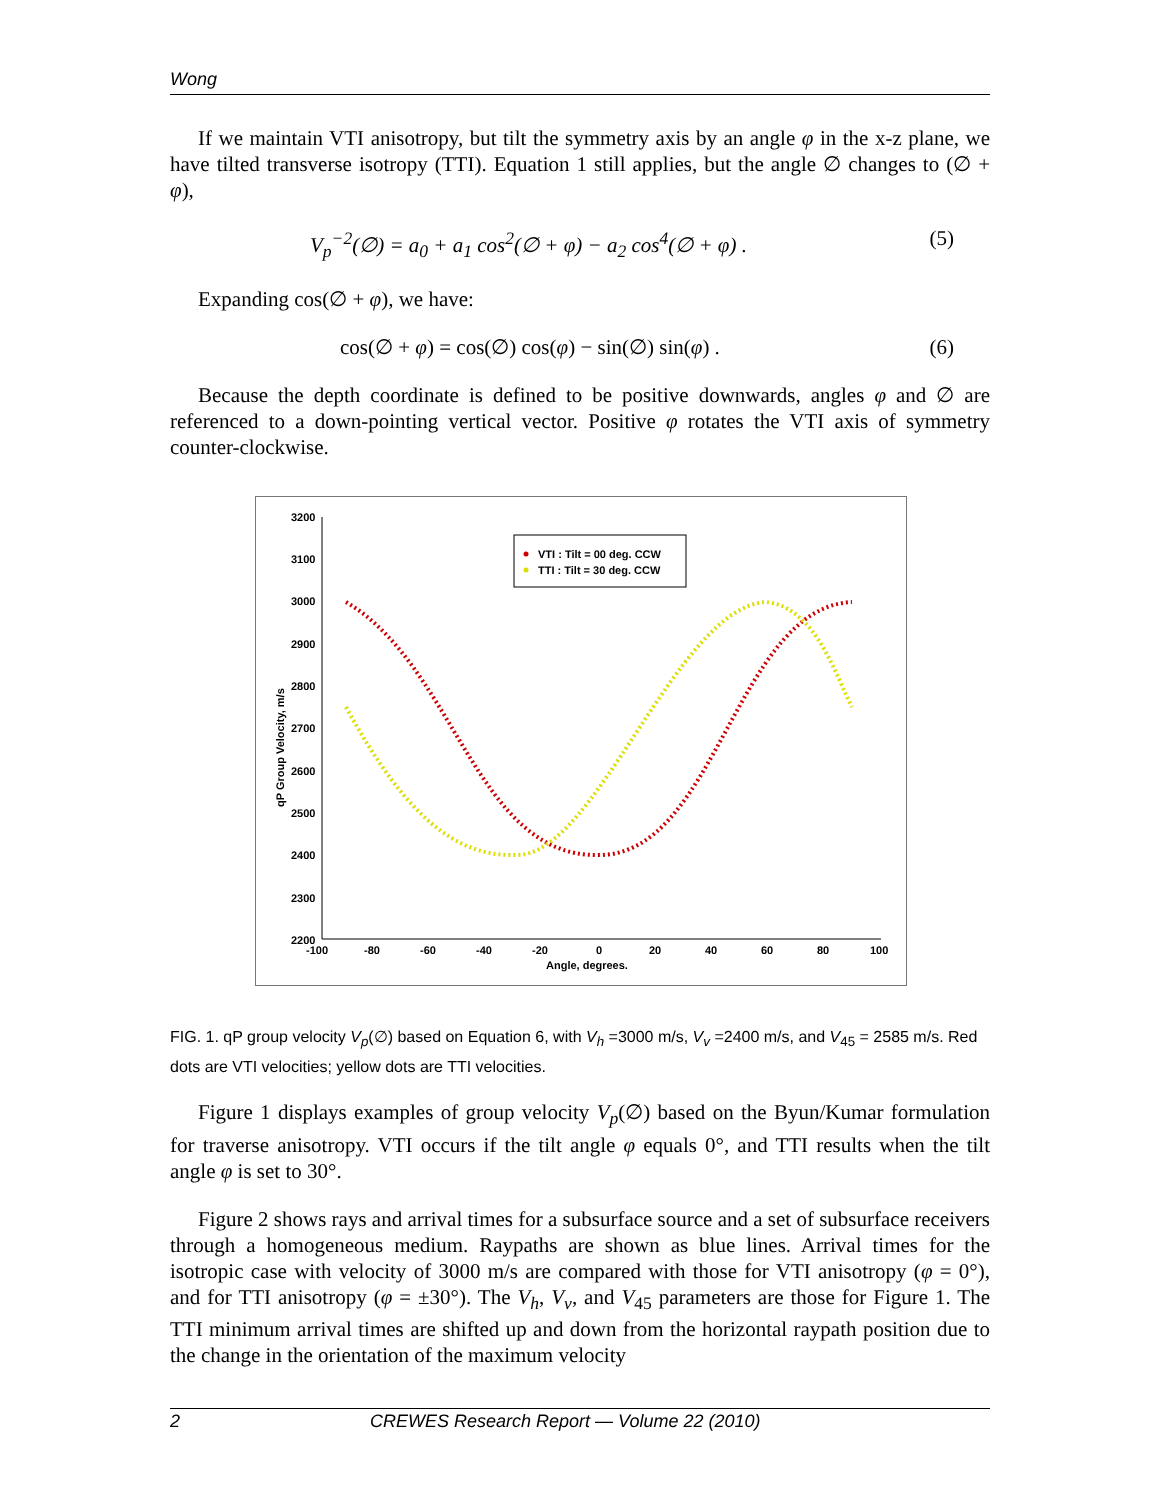Wong
If we maintain VTI anisotropy, but tilt the symmetry axis by an angle φ in the x-z plane, we have tilted transverse isotropy (TTI). Equation 1 still applies, but the angle ∅ changes to (∅ + φ),
V<sub>p</sub><sup>−2</sup>(∅) = a<sub>0</sub> + a<sub>1</sub> cos<sup>2</sup>(∅ + φ) − a<sub>2</sub> cos<sup>4</sup>(∅ + φ) . (5)
Expanding cos(∅ + φ), we have:
cos(∅ + φ) = cos(∅) cos(φ) − sin(∅) sin(φ) . (6)
Because the depth coordinate is defined to be positive downwards, angles φ and ∅ are referenced to a down-pointing vertical vector. Positive φ rotates the VTI axis of symmetry counter-clockwise.
3200
3100
3000
2900
2800
2700
2600
2500
2400
2300
2200
-100
-80
-60
-40
-20
0
20
40
60
80
100
Angle, degrees.
qP Group Velocity, m/s
VTI : Tilt = 00 deg. CCW
TTI : Tilt = 30 deg. CCW
FIG. 1. qP group velocity V<sub>p</sub>(∅) based on Equation 6, with V<sub>h</sub> =3000 m/s, V<sub>v</sub> =2400 m/s, and V<sub>45</sub> = 2585 m/s. Red dots are VTI velocities; yellow dots are TTI velocities.
Figure 1 displays examples of group velocity V<sub>p</sub>(∅) based on the Byun/Kumar formulation for traverse anisotropy. VTI occurs if the tilt angle φ equals 0°, and TTI results when the tilt angle φ is set to 30°.
Figure 2 shows rays and arrival times for a subsurface source and a set of subsurface receivers through a homogeneous medium. Raypaths are shown as blue lines. Arrival times for the isotropic case with velocity of 3000 m/s are compared with those for VTI anisotropy (φ = 0°), and for TTI anisotropy (φ = ±30°). The V<sub>h</sub>, V<sub>v</sub>, and V<sub>45</sub> parameters are those for Figure 1. The TTI minimum arrival times are shifted up and down from the horizontal raypath position due to the change in the orientation of the maximum velocity
2 CREWES Research Report — Volume 22 (2010)